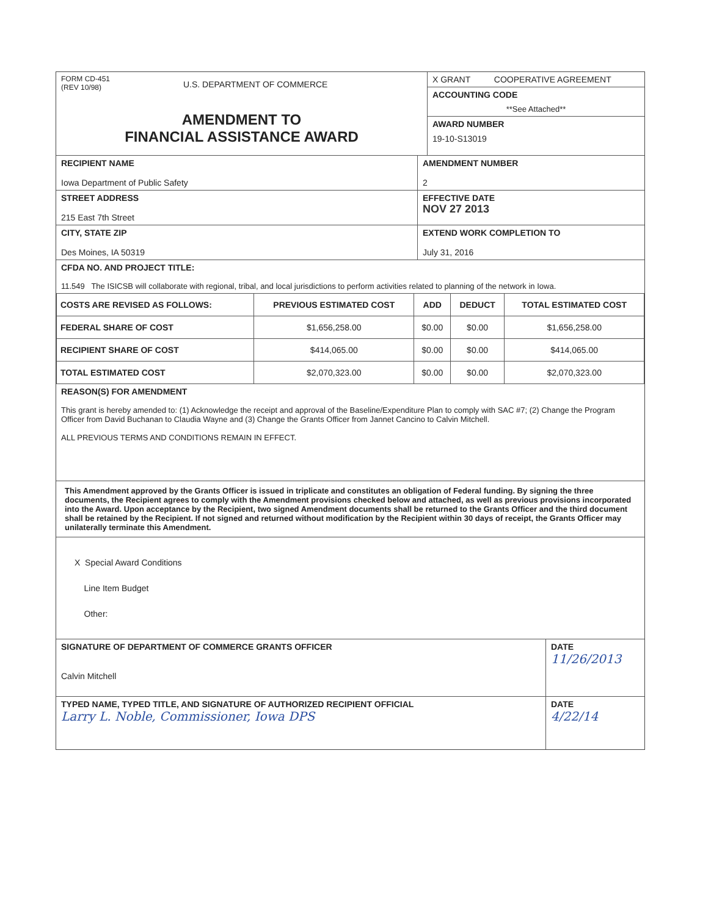FORM CD-451
(REV 10/98)
U.S. DEPARTMENT OF COMMERCE
AMENDMENT TO
FINANCIAL ASSISTANCE AWARD
X GRANT COOPERATIVE AGREEMENT
ACCOUNTING CODE
**See Attached**
AWARD NUMBER
19-10-S13019
RECIPIENT NAME
Iowa Department of Public Safety
AMENDMENT NUMBER
2
STREET ADDRESS
215 East 7th Street
EFFECTIVE DATE
NOV 27 2013
CITY, STATE ZIP
Des Moines, IA 50319
EXTEND WORK COMPLETION TO
July 31, 2016
CFDA NO. AND PROJECT TITLE:
11.549 The ISICSB will collaborate with regional, tribal, and local jurisdictions to perform activities related to planning of the network in Iowa.
| COSTS ARE REVISED AS FOLLOWS: | PREVIOUS ESTIMATED COST | ADD | DEDUCT | TOTAL ESTIMATED COST |
| --- | --- | --- | --- | --- |
| FEDERAL SHARE OF COST | $1,656,258.00 | $0.00 | $0.00 | $1,656,258.00 |
| RECIPIENT SHARE OF COST | $414,065.00 | $0.00 | $0.00 | $414,065.00 |
| TOTAL ESTIMATED COST | $2,070,323.00 | $0.00 | $0.00 | $2,070,323.00 |
REASON(S) FOR AMENDMENT
This grant is hereby amended to: (1) Acknowledge the receipt and approval of the Baseline/Expenditure Plan to comply with SAC #7; (2) Change the Program Officer from David Buchanan to Claudia Wayne and (3) Change the Grants Officer from Jannet Cancino to Calvin Mitchell.
ALL PREVIOUS TERMS AND CONDITIONS REMAIN IN EFFECT.
This Amendment approved by the Grants Officer is issued in triplicate and constitutes an obligation of Federal funding. By signing the three documents, the Recipient agrees to comply with the Amendment provisions checked below and attached, as well as previous provisions incorporated into the Award. Upon acceptance by the Recipient, two signed Amendment documents shall be returned to the Grants Officer and the third document shall be retained by the Recipient. If not signed and returned without modification by the Recipient within 30 days of receipt, the Grants Officer may unilaterally terminate this Amendment.
X Special Award Conditions
Line Item Budget
Other:
SIGNATURE OF DEPARTMENT OF COMMERCE GRANTS OFFICER
Calvin Mitchell
DATE
11/26/2013
TYPED NAME, TYPED TITLE, AND SIGNATURE OF AUTHORIZED RECIPIENT OFFICIAL
Larry L. Noble, Commissioner, Iowa DPS
DATE
4/22/14